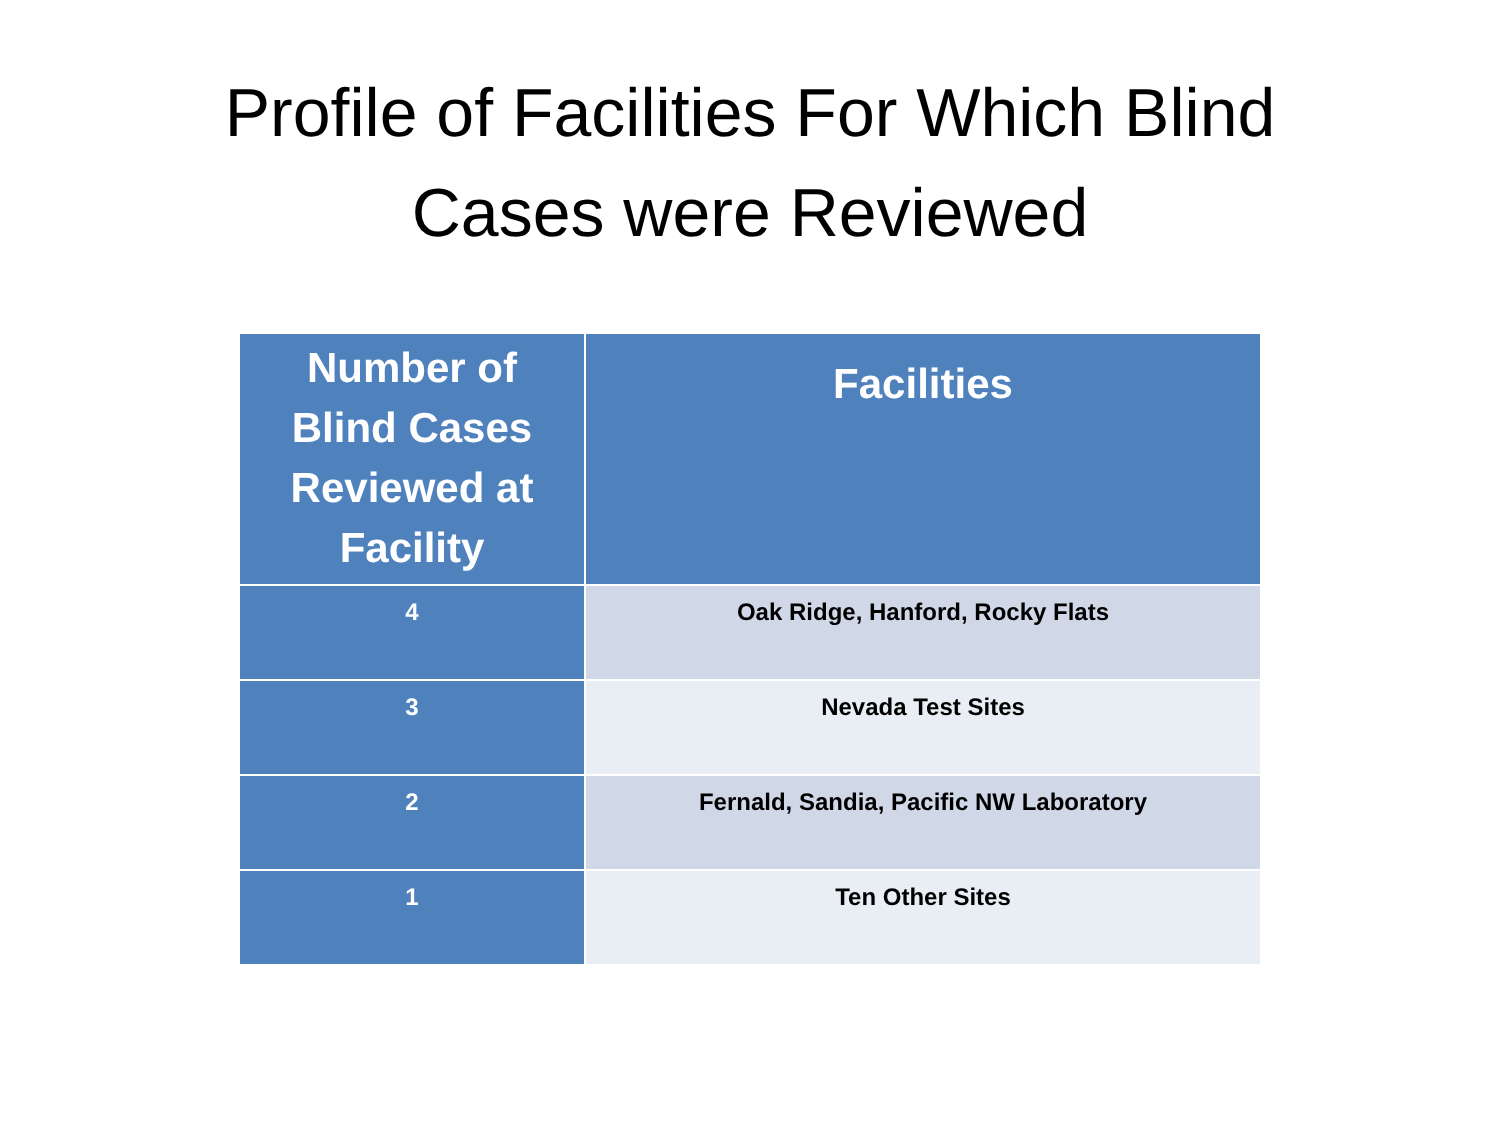Profile of Facilities For Which Blind
Cases were Reviewed
| Number of Blind Cases Reviewed at Facility | Facilities |
| --- | --- |
| 4 | Oak Ridge, Hanford, Rocky Flats |
| 3 | Nevada Test Sites |
| 2 | Fernald, Sandia, Pacific NW Laboratory |
| 1 | Ten Other Sites |